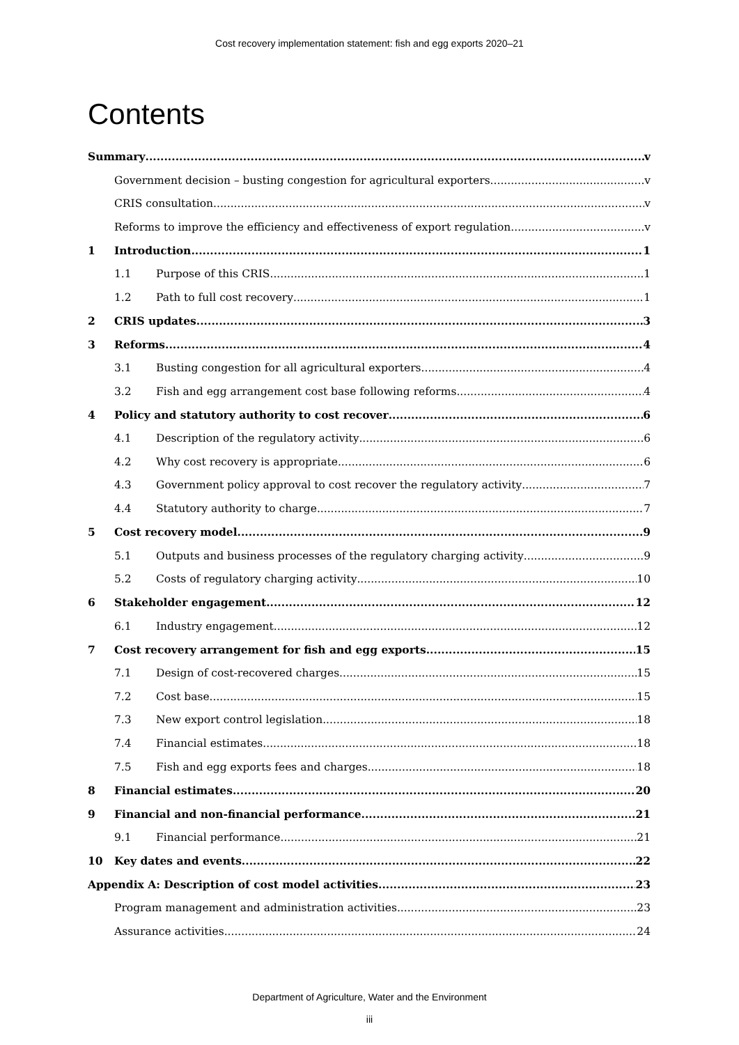Cost recovery implementation statement: fish and egg exports 2020–21
Contents
Summary v
Government decision – busting congestion for agricultural exporters v
CRIS consultation v
Reforms to improve the efficiency and effectiveness of export regulation v
1 Introduction 1
1.1 Purpose of this CRIS 1
1.2 Path to full cost recovery 1
2 CRIS updates 3
3 Reforms 4
3.1 Busting congestion for all agricultural exporters 4
3.2 Fish and egg arrangement cost base following reforms 4
4 Policy and statutory authority to cost recover 6
4.1 Description of the regulatory activity 6
4.2 Why cost recovery is appropriate 6
4.3 Government policy approval to cost recover the regulatory activity 7
4.4 Statutory authority to charge 7
5 Cost recovery model 9
5.1 Outputs and business processes of the regulatory charging activity 9
5.2 Costs of regulatory charging activity 10
6 Stakeholder engagement 12
6.1 Industry engagement 12
7 Cost recovery arrangement for fish and egg exports 15
7.1 Design of cost-recovered charges 15
7.2 Cost base 15
7.3 New export control legislation 18
7.4 Financial estimates 18
7.5 Fish and egg exports fees and charges 18
8 Financial estimates 20
9 Financial and non-financial performance 21
9.1 Financial performance 21
10 Key dates and events 22
Appendix A: Description of cost model activities 23
Program management and administration activities 23
Assurance activities 24
Department of Agriculture, Water and the Environment
iii